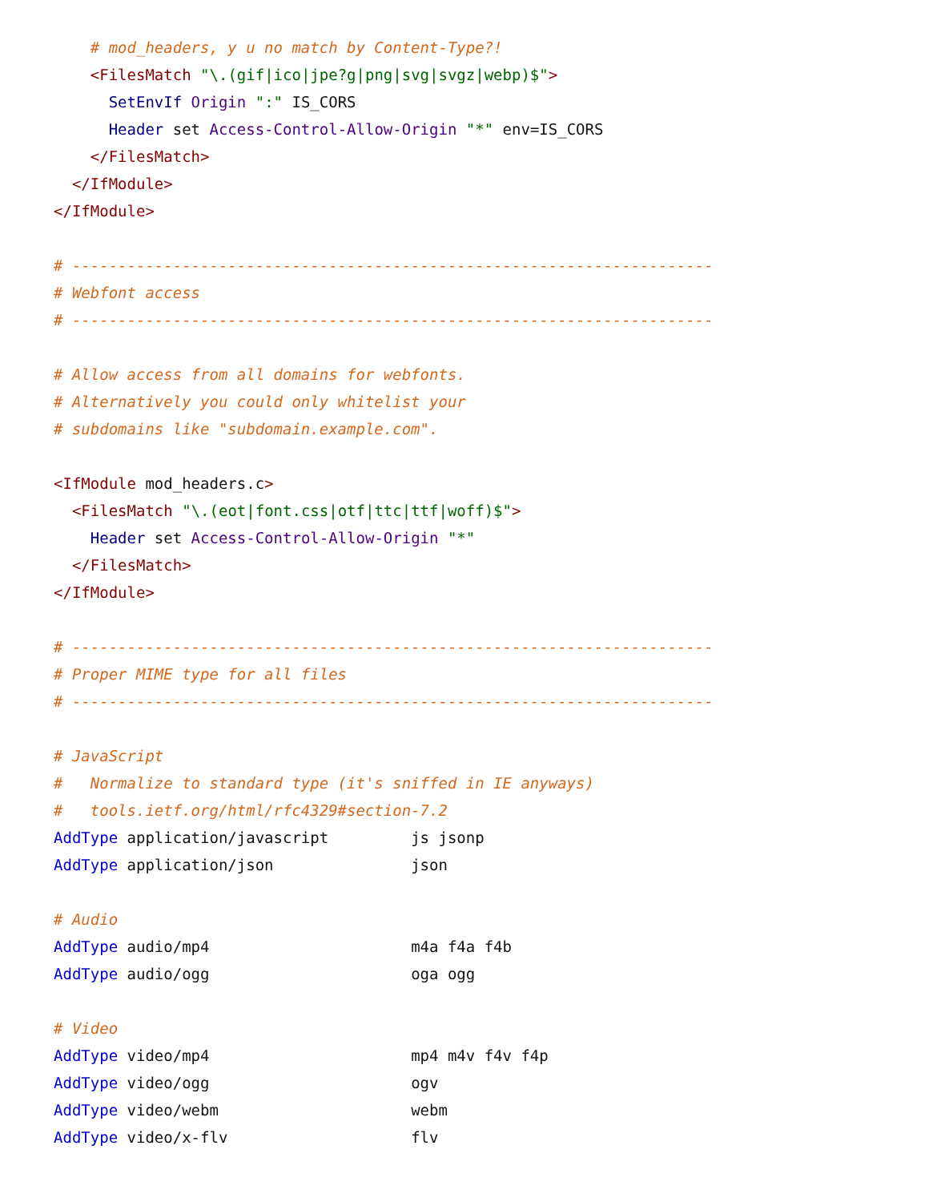# mod_headers, y u no match by Content-Type?!
    <FilesMatch "\.(gif|ico|jpe?g|png|svg|svgz|webp)$">
      SetEnvIf Origin ":" IS_CORS
      Header set Access-Control-Allow-Origin "*" env=IS_CORS
    </FilesMatch>
  </IfModule>
</IfModule>

# ----------------------------------------------------------------------
# Webfont access
# ----------------------------------------------------------------------

# Allow access from all domains for webfonts.
# Alternatively you could only whitelist your
# subdomains like "subdomain.example.com".

<IfModule mod_headers.c>
  <FilesMatch "\.(eot|font.css|otf|ttc|ttf|woff)$">
    Header set Access-Control-Allow-Origin "*"
  </FilesMatch>
</IfModule>

# ----------------------------------------------------------------------
# Proper MIME type for all files
# ----------------------------------------------------------------------

# JavaScript
#   Normalize to standard type (it's sniffed in IE anyways)
#   tools.ietf.org/html/rfc4329#section-7.2
AddType application/javascript         js jsonp
AddType application/json               json

# Audio
AddType audio/mp4                      m4a f4a f4b
AddType audio/ogg                      oga ogg

# Video
AddType video/mp4                      mp4 m4v f4v f4p
AddType video/ogg                      ogv
AddType video/webm                     webm
AddType video/x-flv                    flv